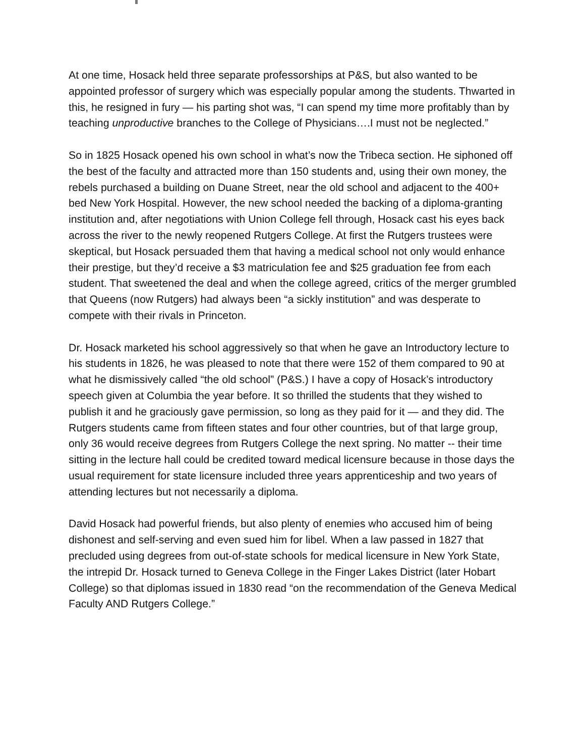At one time, Hosack held three separate professorships at P&S, but also wanted to be appointed professor of surgery which was especially popular among the students. Thwarted in this, he resigned in fury — his parting shot was, “I can spend my time more profitably than by teaching unproductive branches to the College of Physicians….I must not be neglected.”
So in 1825 Hosack opened his own school in what’s now the Tribeca section. He siphoned off the best of the faculty and attracted more than 150 students and, using their own money, the rebels purchased a building on Duane Street, near the old school and adjacent to the 400+ bed New York Hospital. However, the new school needed the backing of a diploma-granting institution and, after negotiations with Union College fell through, Hosack cast his eyes back across the river to the newly reopened Rutgers College. At first the Rutgers trustees were skeptical, but Hosack persuaded them that having a medical school not only would enhance their prestige, but they’d receive a $3 matriculation fee and $25 graduation fee from each student. That sweetened the deal and when the college agreed, critics of the merger grumbled that Queens (now Rutgers) had always been “a sickly institution” and was desperate to compete with their rivals in Princeton.
Dr. Hosack marketed his school aggressively so that when he gave an Introductory lecture to his students in 1826, he was pleased to note that there were 152 of them compared to 90 at what he dismissively called “the old school” (P&S.) I have a copy of Hosack’s introductory speech given at Columbia the year before. It so thrilled the students that they wished to publish it and he graciously gave permission, so long as they paid for it — and they did. The Rutgers students came from fifteen states and four other countries, but of that large group, only 36 would receive degrees from Rutgers College the next spring. No matter -- their time sitting in the lecture hall could be credited toward medical licensure because in those days the usual requirement for state licensure included three years apprenticeship and two years of attending lectures but not necessarily a diploma.
David Hosack had powerful friends, but also plenty of enemies who accused him of being dishonest and self-serving and even sued him for libel. When a law passed in 1827 that precluded using degrees from out-of-state schools for medical licensure in New York State, the intrepid Dr. Hosack turned to Geneva College in the Finger Lakes District (later Hobart College) so that diplomas issued in 1830 read “on the recommendation of the Geneva Medical Faculty AND Rutgers College.”